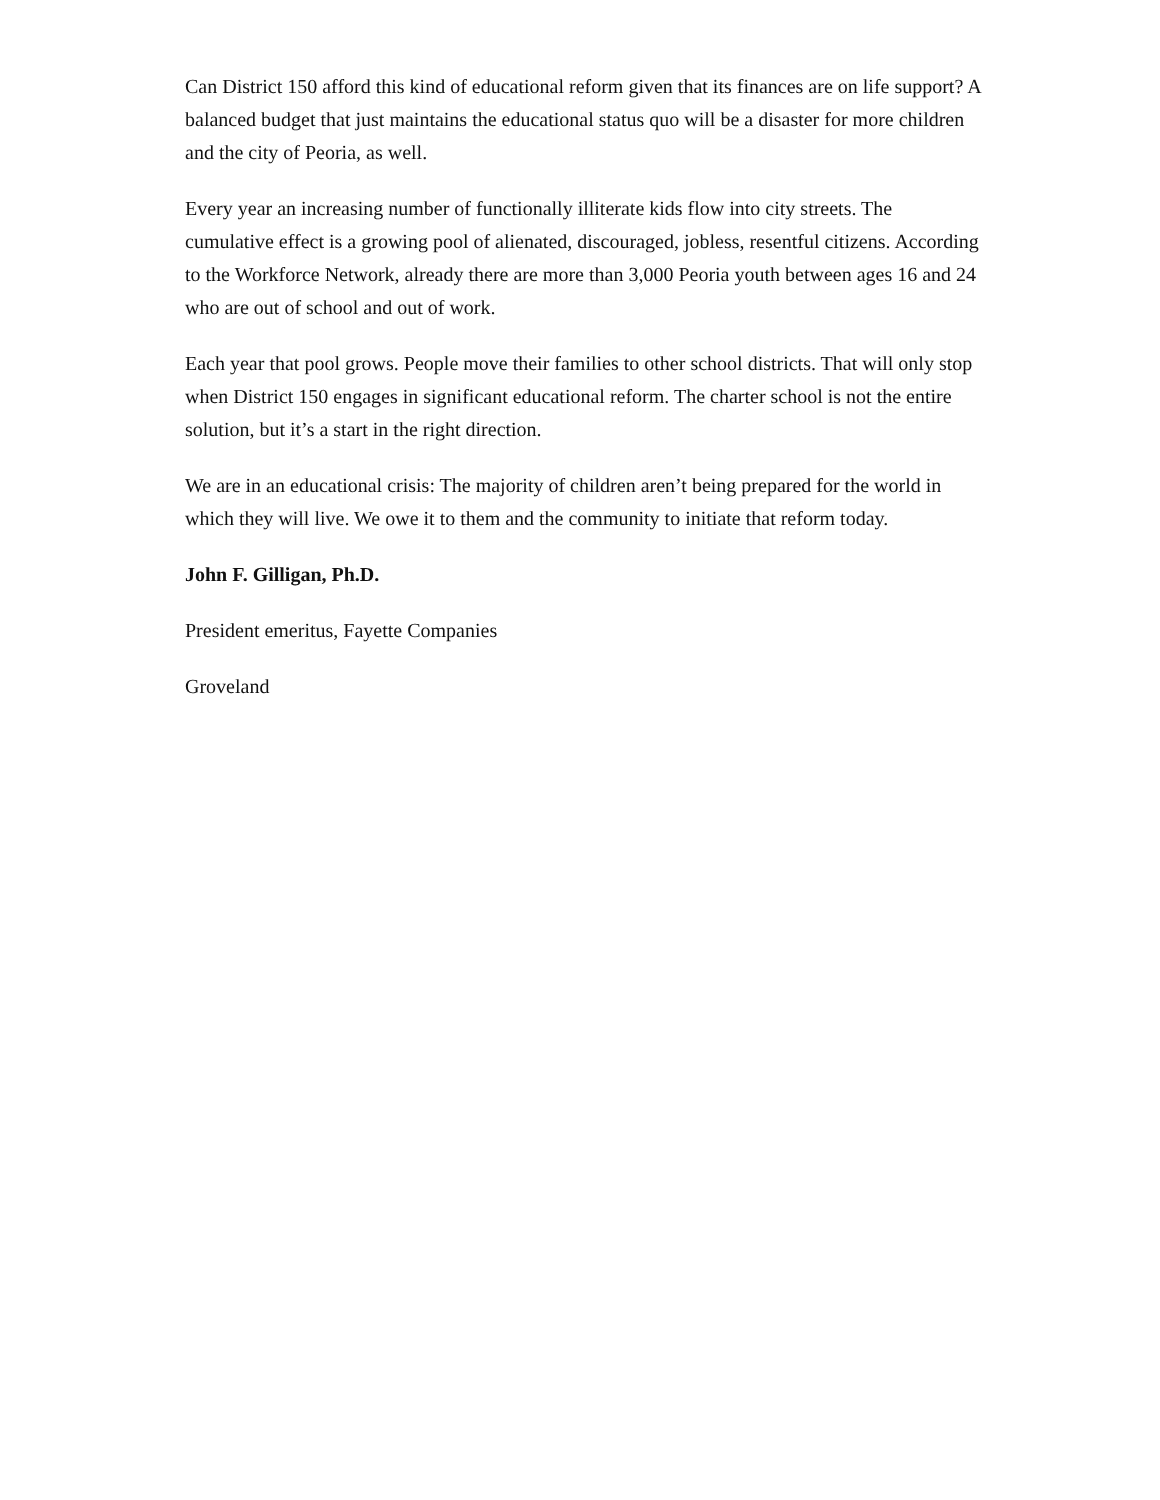Can District 150 afford this kind of educational reform given that its finances are on life support? A balanced budget that just maintains the educational status quo will be a disaster for more children and the city of Peoria, as well.
Every year an increasing number of functionally illiterate kids flow into city streets. The cumulative effect is a growing pool of alienated, discouraged, jobless, resentful citizens. According to the Workforce Network, already there are more than 3,000 Peoria youth between ages 16 and 24 who are out of school and out of work.
Each year that pool grows. People move their families to other school districts. That will only stop when District 150 engages in significant educational reform. The charter school is not the entire solution, but it’s a start in the right direction.
We are in an educational crisis: The majority of children aren’t being prepared for the world in which they will live. We owe it to them and the community to initiate that reform today.
John F. Gilligan, Ph.D.
President emeritus, Fayette Companies
Groveland